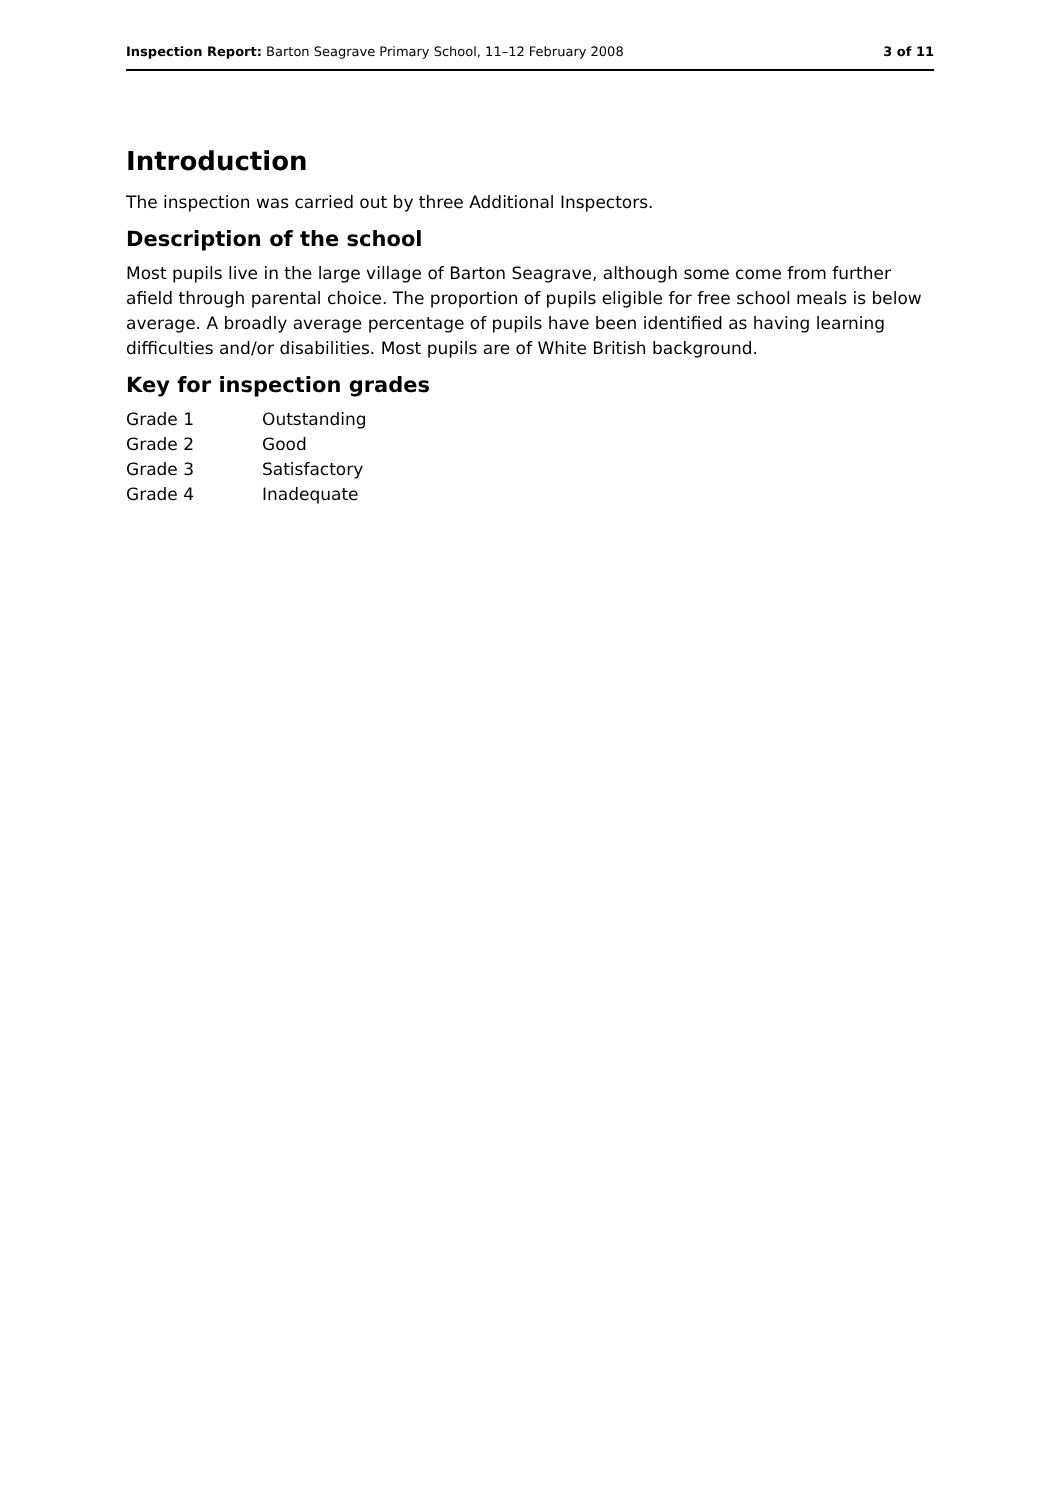Inspection Report: Barton Seagrave Primary School, 11–12 February 2008 3 of 11
Introduction
The inspection was carried out by three Additional Inspectors.
Description of the school
Most pupils live in the large village of Barton Seagrave, although some come from further afield through parental choice. The proportion of pupils eligible for free school meals is below average. A broadly average percentage of pupils have been identified as having learning difficulties and/or disabilities. Most pupils are of White British background.
Key for inspection grades
| Grade 1 | Outstanding |
| Grade 2 | Good |
| Grade 3 | Satisfactory |
| Grade 4 | Inadequate |